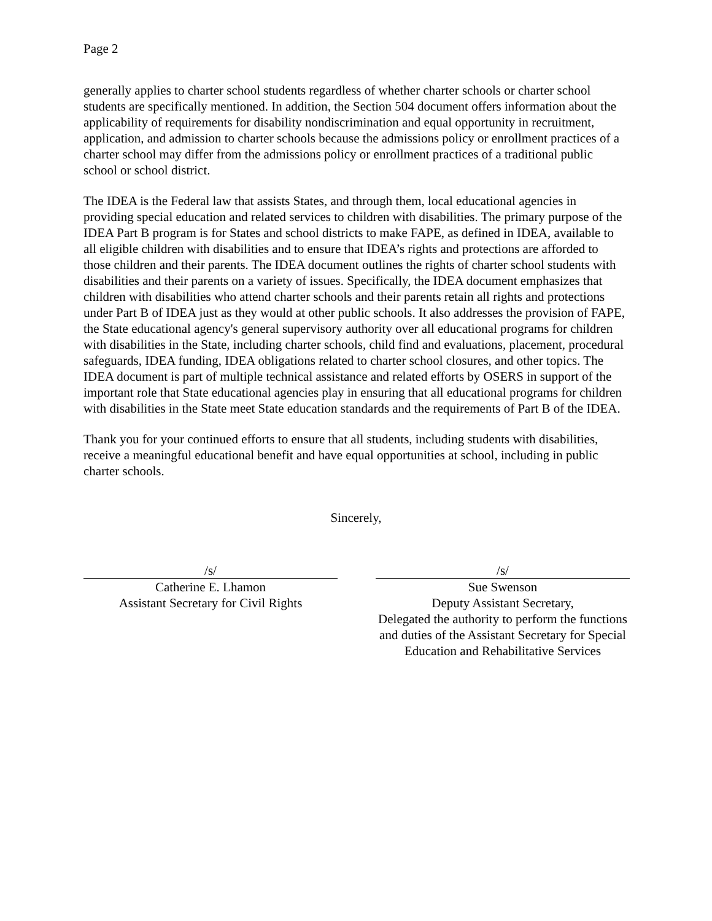Page 2
generally applies to charter school students regardless of whether charter schools or charter school students are specifically mentioned. In addition, the Section 504 document offers information about the applicability of requirements for disability nondiscrimination and equal opportunity in recruitment, application, and admission to charter schools because the admissions policy or enrollment practices of a charter school may differ from the admissions policy or enrollment practices of a traditional public school or school district.
The IDEA is the Federal law that assists States, and through them, local educational agencies in providing special education and related services to children with disabilities. The primary purpose of the IDEA Part B program is for States and school districts to make FAPE, as defined in IDEA, available to all eligible children with disabilities and to ensure that IDEA’s rights and protections are afforded to those children and their parents. The IDEA document outlines the rights of charter school students with disabilities and their parents on a variety of issues. Specifically, the IDEA document emphasizes that children with disabilities who attend charter schools and their parents retain all rights and protections under Part B of IDEA just as they would at other public schools. It also addresses the provision of FAPE, the State educational agency's general supervisory authority over all educational programs for children with disabilities in the State, including charter schools, child find and evaluations, placement, procedural safeguards, IDEA funding, IDEA obligations related to charter school closures, and other topics. The IDEA document is part of multiple technical assistance and related efforts by OSERS in support of the important role that State educational agencies play in ensuring that all educational programs for children with disabilities in the State meet State education standards and the requirements of Part B of the IDEA.
Thank you for your continued efforts to ensure that all students, including students with disabilities, receive a meaningful educational benefit and have equal opportunities at school, including in public charter schools.
Sincerely,
/s/
Catherine E. Lhamon
Assistant Secretary for Civil Rights
/s/
Sue Swenson
Deputy Assistant Secretary,
Delegated the authority to perform the functions and duties of the Assistant Secretary for Special Education and Rehabilitative Services